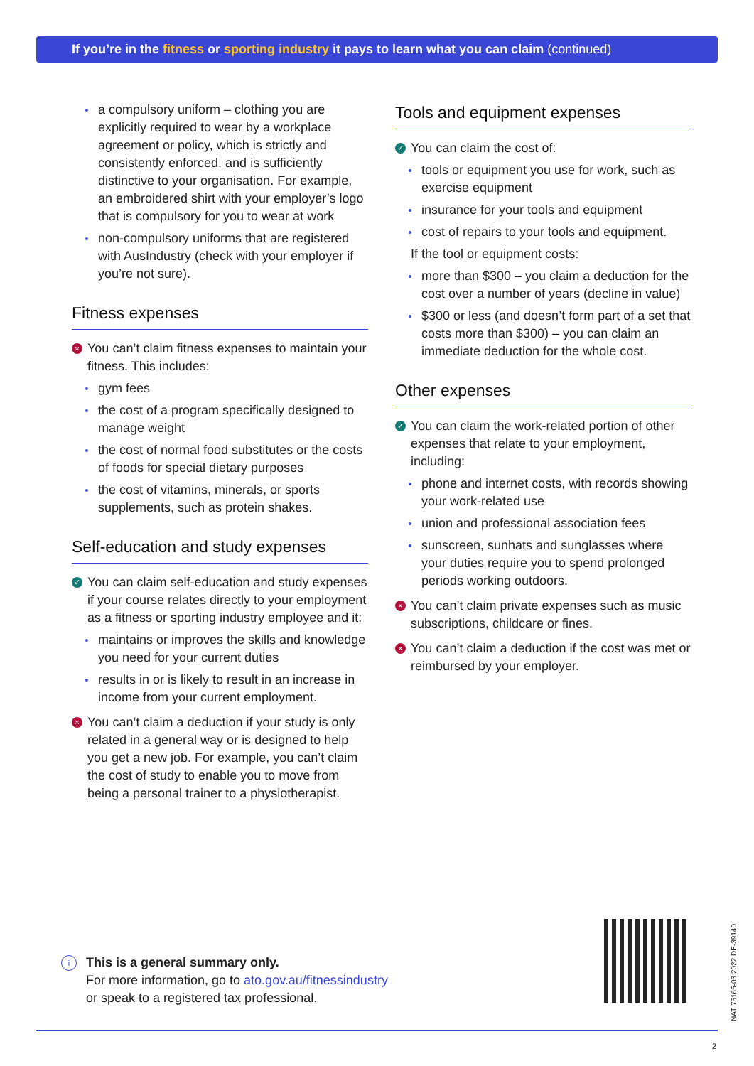If you’re in the fitness or sporting industry it pays to learn what you can claim (continued)
a compulsory uniform – clothing you are explicitly required to wear by a workplace agreement or policy, which is strictly and consistently enforced, and is sufficiently distinctive to your organisation. For example, an embroidered shirt with your employer’s logo that is compulsory for you to wear at work
non-compulsory uniforms that are registered with AusIndustry (check with your employer if you’re not sure).
Fitness expenses
× You can’t claim fitness expenses to maintain your fitness. This includes:
gym fees
the cost of a program specifically designed to manage weight
the cost of normal food substitutes or the costs of foods for special dietary purposes
the cost of vitamins, minerals, or sports supplements, such as protein shakes.
Self-education and study expenses
✓ You can claim self-education and study expenses if your course relates directly to your employment as a fitness or sporting industry employee and it:
maintains or improves the skills and knowledge you need for your current duties
results in or is likely to result in an increase in income from your current employment.
× You can’t claim a deduction if your study is only related in a general way or is designed to help you get a new job. For example, you can’t claim the cost of study to enable you to move from being a personal trainer to a physiotherapist.
Tools and equipment expenses
✓ You can claim the cost of:
tools or equipment you use for work, such as exercise equipment
insurance for your tools and equipment
cost of repairs to your tools and equipment.
If the tool or equipment costs:
more than $300 – you claim a deduction for the cost over a number of years (decline in value)
$300 or less (and doesn’t form part of a set that costs more than $300) – you can claim an immediate deduction for the whole cost.
Other expenses
✓ You can claim the work-related portion of other expenses that relate to your employment, including:
phone and internet costs, with records showing your work-related use
union and professional association fees
sunscreen, sunhats and sunglasses where your duties require you to spend prolonged periods working outdoors.
× You can’t claim private expenses such as music subscriptions, childcare or fines.
× You can’t claim a deduction if the cost was met or reimbursed by your employer.
i This is a general summary only.
For more information, go to ato.gov.au/fitnessindustry
or speak to a registered tax professional.
NAT 75165-03.2022 DE-39140
2